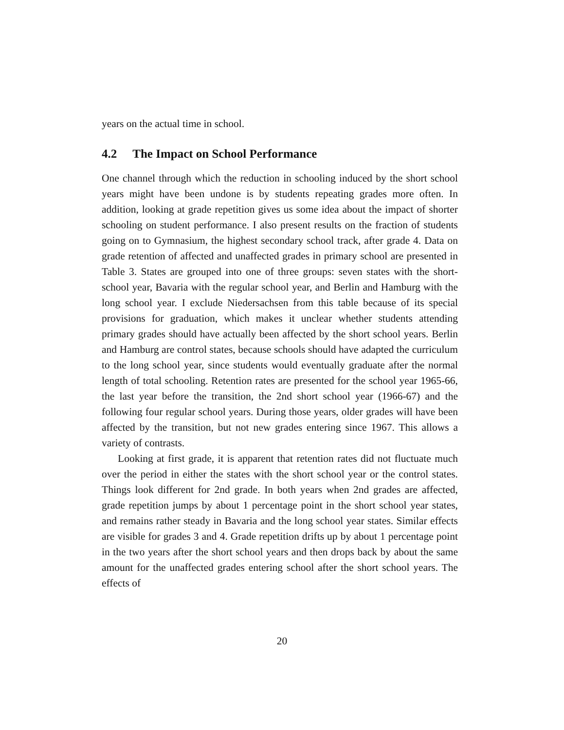years on the actual time in school.
4.2 The Impact on School Performance
One channel through which the reduction in schooling induced by the short school years might have been undone is by students repeating grades more often. In addition, looking at grade repetition gives us some idea about the impact of shorter schooling on student performance. I also present results on the fraction of students going on to Gymnasium, the highest secondary school track, after grade 4. Data on grade retention of affected and unaffected grades in primary school are presented in Table 3. States are grouped into one of three groups: seven states with the short-school year, Bavaria with the regular school year, and Berlin and Hamburg with the long school year. I exclude Niedersachsen from this table because of its special provisions for graduation, which makes it unclear whether students attending primary grades should have actually been affected by the short school years. Berlin and Hamburg are control states, because schools should have adapted the curriculum to the long school year, since students would eventually graduate after the normal length of total schooling. Retention rates are presented for the school year 1965-66, the last year before the transition, the 2nd short school year (1966-67) and the following four regular school years. During those years, older grades will have been affected by the transition, but not new grades entering since 1967. This allows a variety of contrasts.
Looking at first grade, it is apparent that retention rates did not fluctuate much over the period in either the states with the short school year or the control states. Things look different for 2nd grade. In both years when 2nd grades are affected, grade repetition jumps by about 1 percentage point in the short school year states, and remains rather steady in Bavaria and the long school year states. Similar effects are visible for grades 3 and 4. Grade repetition drifts up by about 1 percentage point in the two years after the short school years and then drops back by about the same amount for the unaffected grades entering school after the short school years. The effects of
20